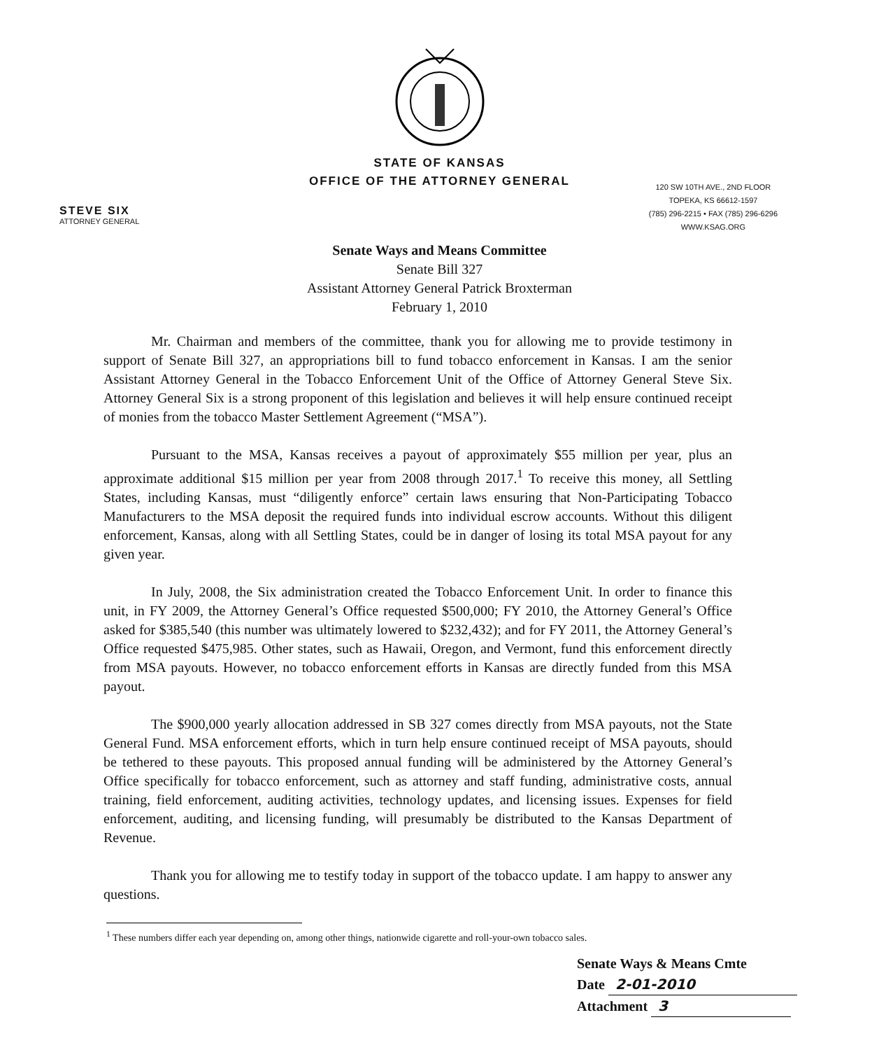STATE OF KANSAS
OFFICE OF THE ATTORNEY GENERAL
STEVE SIX
ATTORNEY GENERAL
120 SW 10TH AVE., 2ND FLOOR
TOPEKA, KS 66612-1597
(785) 296-2215 • FAX (785) 296-6296
WWW.KSAG.ORG
Senate Ways and Means Committee
Senate Bill 327
Assistant Attorney General Patrick Broxterman
February 1, 2010
Mr. Chairman and members of the committee, thank you for allowing me to provide testimony in support of Senate Bill 327, an appropriations bill to fund tobacco enforcement in Kansas. I am the senior Assistant Attorney General in the Tobacco Enforcement Unit of the Office of Attorney General Steve Six. Attorney General Six is a strong proponent of this legislation and believes it will help ensure continued receipt of monies from the tobacco Master Settlement Agreement (“MSA”).
Pursuant to the MSA, Kansas receives a payout of approximately $55 million per year, plus an approximate additional $15 million per year from 2008 through 2017.<sup>1</sup> To receive this money, all Settling States, including Kansas, must “diligently enforce” certain laws ensuring that Non-Participating Tobacco Manufacturers to the MSA deposit the required funds into individual escrow accounts. Without this diligent enforcement, Kansas, along with all Settling States, could be in danger of losing its total MSA payout for any given year.
In July, 2008, the Six administration created the Tobacco Enforcement Unit. In order to finance this unit, in FY 2009, the Attorney General’s Office requested $500,000; FY 2010, the Attorney General’s Office asked for $385,540 (this number was ultimately lowered to $232,432); and for FY 2011, the Attorney General’s Office requested $475,985. Other states, such as Hawaii, Oregon, and Vermont, fund this enforcement directly from MSA payouts. However, no tobacco enforcement efforts in Kansas are directly funded from this MSA payout.
The $900,000 yearly allocation addressed in SB 327 comes directly from MSA payouts, not the State General Fund. MSA enforcement efforts, which in turn help ensure continued receipt of MSA payouts, should be tethered to these payouts. This proposed annual funding will be administered by the Attorney General’s Office specifically for tobacco enforcement, such as attorney and staff funding, administrative costs, annual training, field enforcement, auditing activities, technology updates, and licensing issues. Expenses for field enforcement, auditing, and licensing funding, will presumably be distributed to the Kansas Department of Revenue.
Thank you for allowing me to testify today in support of the tobacco update. I am happy to answer any questions.
<sup>1</sup> These numbers differ each year depending on, among other things, nationwide cigarette and roll-your-own tobacco sales.
Senate Ways & Means Cmte
Date 2-01-2010
Attachment 3